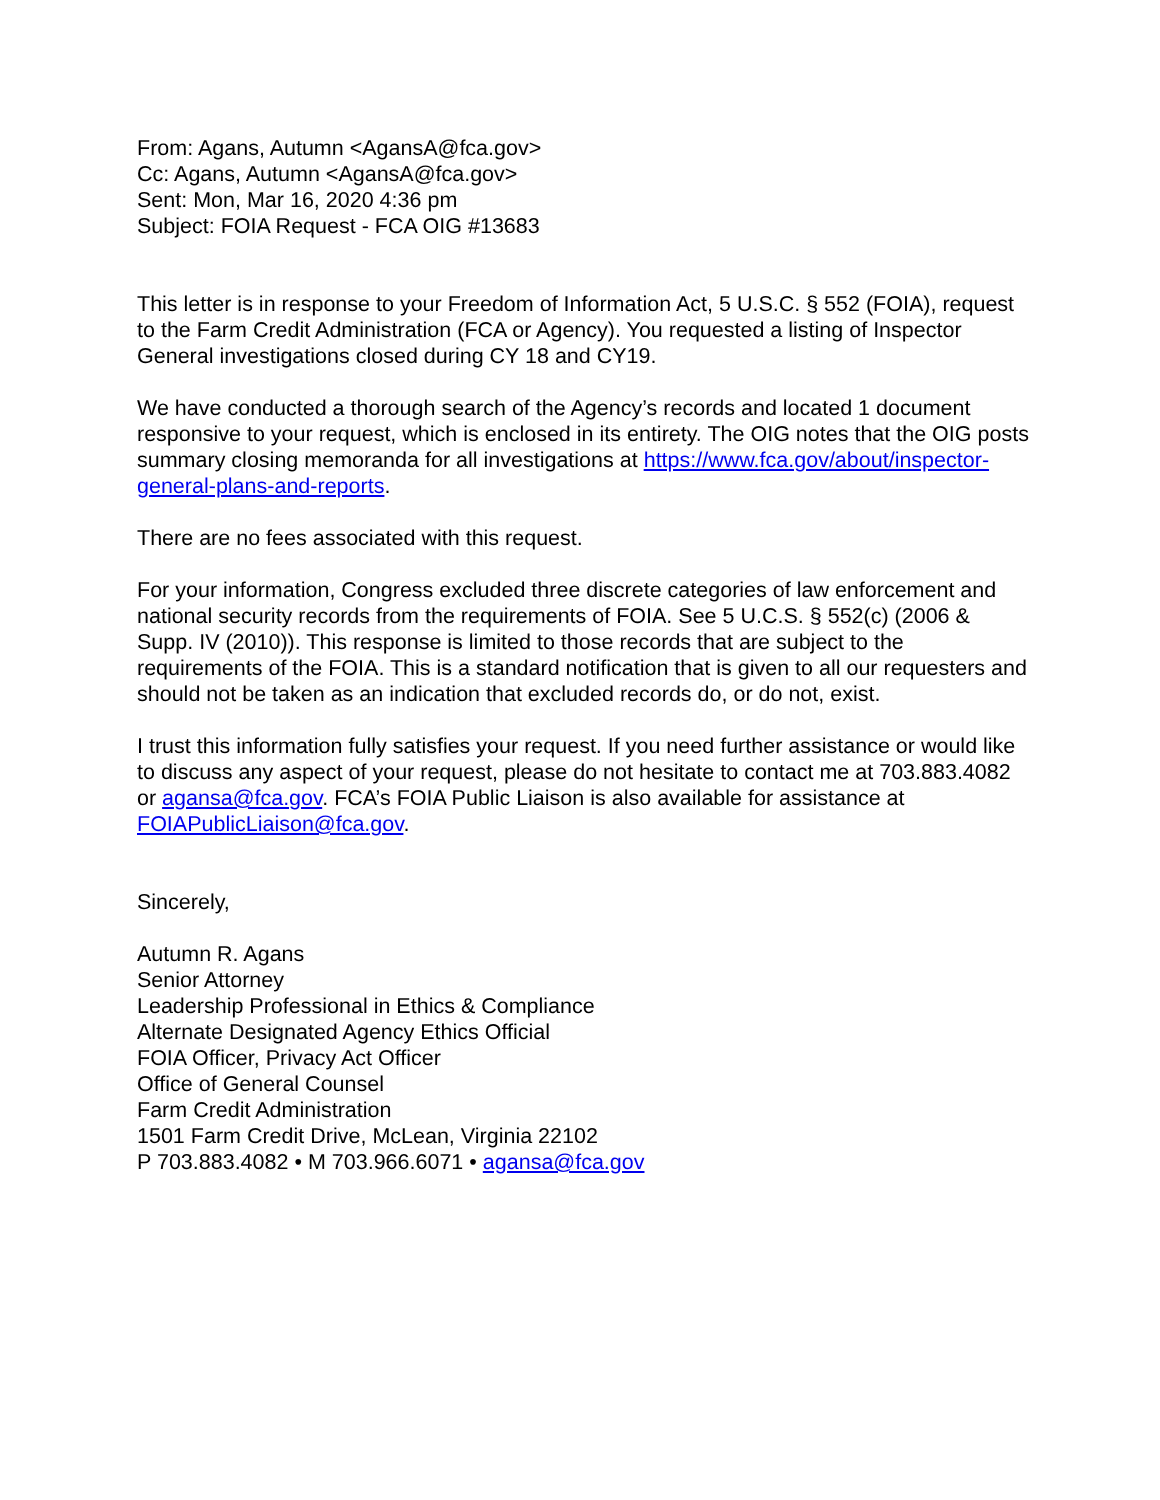From: Agans, Autumn <AgansA@fca.gov>
Cc: Agans, Autumn <AgansA@fca.gov>
Sent: Mon, Mar 16, 2020 4:36 pm
Subject: FOIA Request - FCA OIG #13683
This letter is in response to your Freedom of Information Act, 5 U.S.C. § 552 (FOIA), request to the Farm Credit Administration (FCA or Agency). You requested a listing of Inspector General investigations closed during CY 18 and CY19.
We have conducted a thorough search of the Agency’s records and located 1 document responsive to your request, which is enclosed in its entirety. The OIG notes that the OIG posts summary closing memoranda for all investigations at https://www.fca.gov/about/inspector-general-plans-and-reports.
There are no fees associated with this request.
For your information, Congress excluded three discrete categories of law enforcement and national security records from the requirements of FOIA. See 5 U.C.S. § 552(c) (2006 & Supp. IV (2010)). This response is limited to those records that are subject to the requirements of the FOIA. This is a standard notification that is given to all our requesters and should not be taken as an indication that excluded records do, or do not, exist.
I trust this information fully satisfies your request. If you need further assistance or would like to discuss any aspect of your request, please do not hesitate to contact me at 703.883.4082 or agansa@fca.gov. FCA’s FOIA Public Liaison is also available for assistance at FOIAPublicLiaison@fca.gov.
Sincerely,
Autumn R. Agans
Senior Attorney
Leadership Professional in Ethics & Compliance
Alternate Designated Agency Ethics Official
FOIA Officer, Privacy Act Officer
Office of General Counsel
Farm Credit Administration
1501 Farm Credit Drive, McLean, Virginia 22102
P 703.883.4082 • M 703.966.6071 • agansa@fca.gov